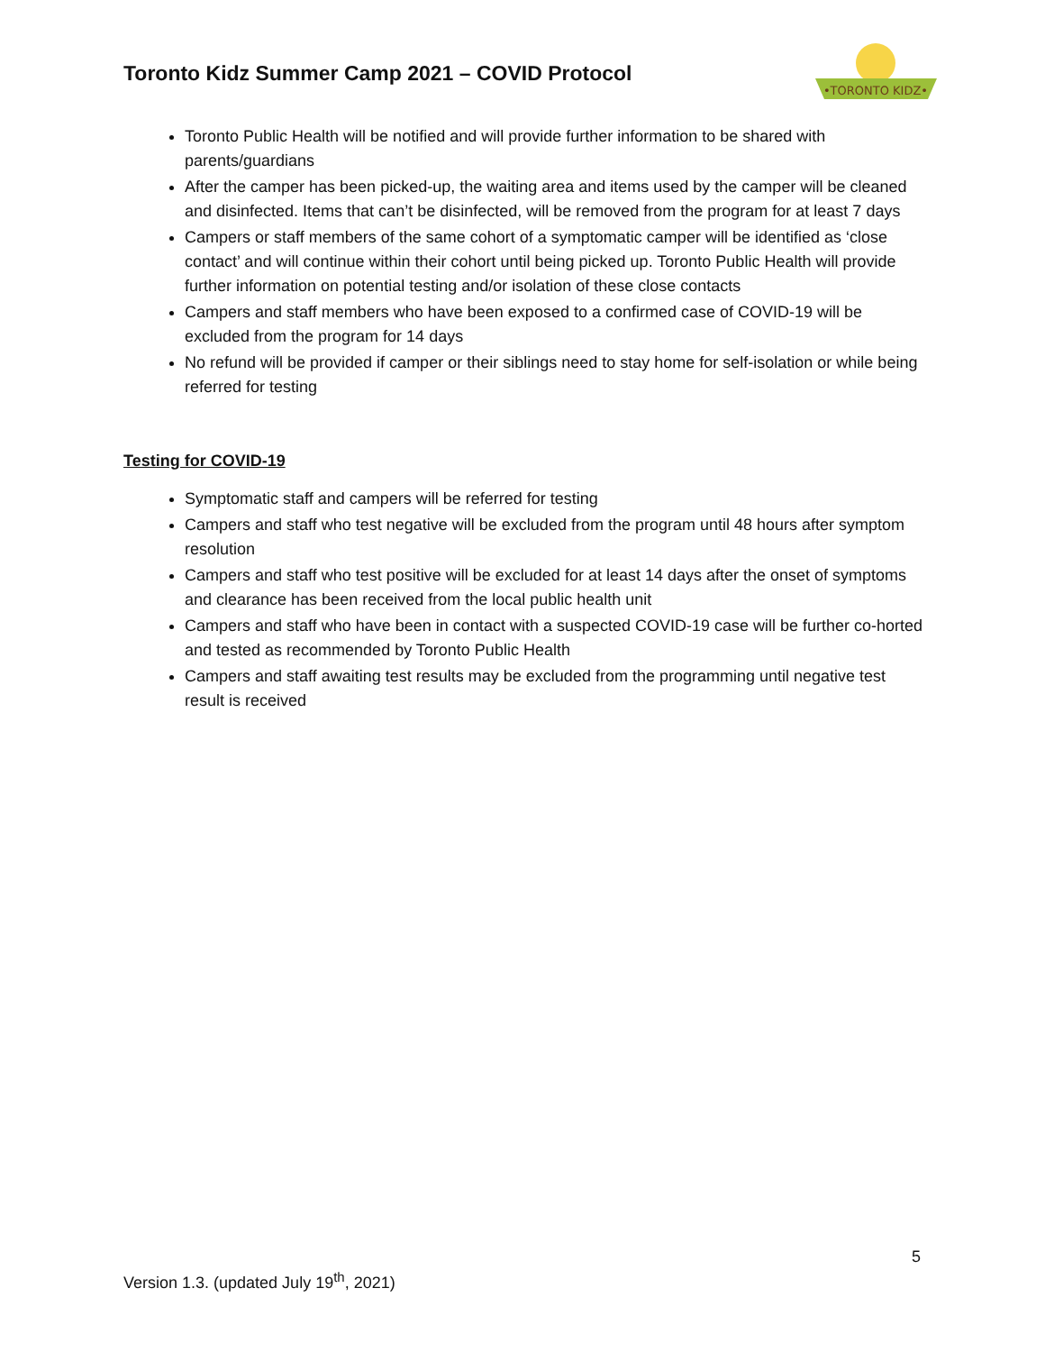Toronto Kidz Summer Camp 2021 – COVID Protocol
•TORONTO KIDZ•
Toronto Public Health will be notified and will provide further information to be shared with parents/guardians
After the camper has been picked-up, the waiting area and items used by the camper will be cleaned and disinfected. Items that can’t be disinfected, will be removed from the program for at least 7 days
Campers or staff members of the same cohort of a symptomatic camper will be identified as ‘close contact’ and will continue within their cohort until being picked up. Toronto Public Health will provide further information on potential testing and/or isolation of these close contacts
Campers and staff members who have been exposed to a confirmed case of COVID-19 will be excluded from the program for 14 days
No refund will be provided if camper or their siblings need to stay home for self-isolation or while being referred for testing
Testing for COVID-19
Symptomatic staff and campers will be referred for testing
Campers and staff who test negative will be excluded from the program until 48 hours after symptom resolution
Campers and staff who test positive will be excluded for at least 14 days after the onset of symptoms and clearance has been received from the local public health unit
Campers and staff who have been in contact with a suspected COVID-19 case will be further co-horted and tested as recommended by Toronto Public Health
Campers and staff awaiting test results may be excluded from the programming until negative test result is received
5
Version 1.3. (updated July 19<sup>th</sup>, 2021)